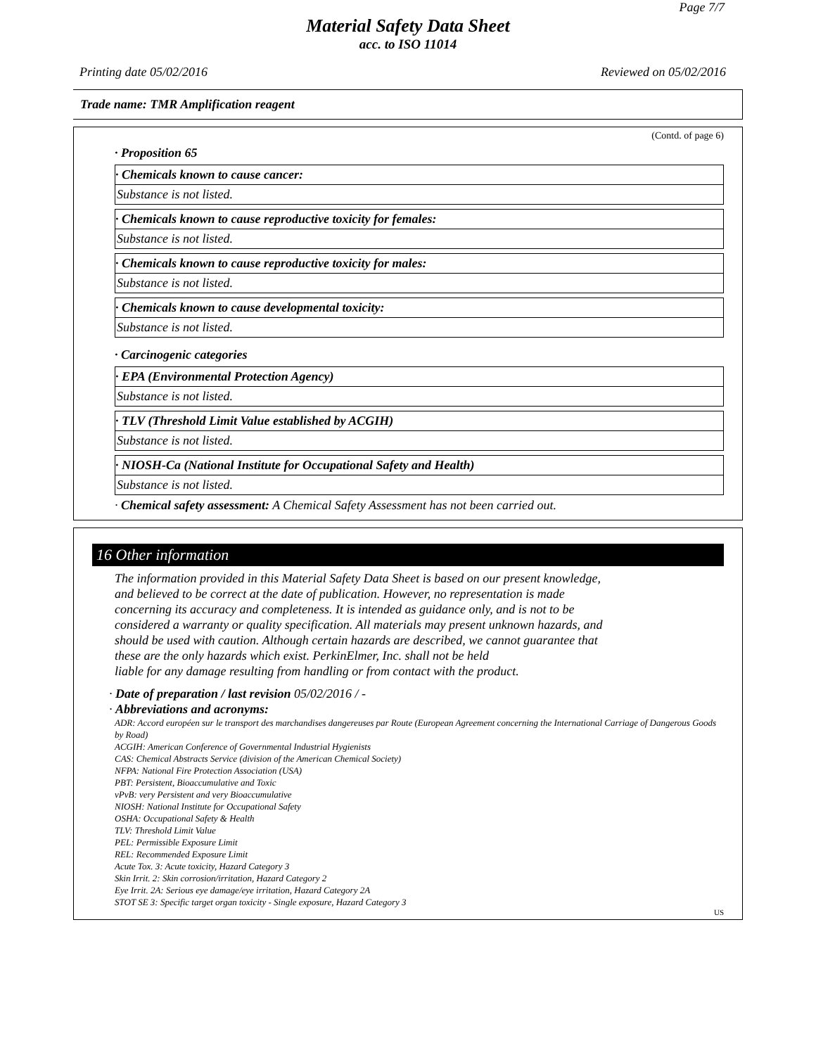Page 7/7
Material Safety Data Sheet
acc. to ISO 11014
Printing date 05/02/2016 Reviewed on 05/02/2016
Trade name: TMR Amplification reagent
(Contd. of page 6)
· Proposition 65
· Chemicals known to cause cancer:
Substance is not listed.
· Chemicals known to cause reproductive toxicity for females:
Substance is not listed.
· Chemicals known to cause reproductive toxicity for males:
Substance is not listed.
· Chemicals known to cause developmental toxicity:
Substance is not listed.
· Carcinogenic categories
· EPA (Environmental Protection Agency)
Substance is not listed.
· TLV (Threshold Limit Value established by ACGIH)
Substance is not listed.
· NIOSH-Ca (National Institute for Occupational Safety and Health)
Substance is not listed.
· Chemical safety assessment: A Chemical Safety Assessment has not been carried out.
16 Other information
The information provided in this Material Safety Data Sheet is based on our present knowledge,
and believed to be correct at the date of publication. However, no representation is made
concerning its accuracy and completeness. It is intended as guidance only, and is not to be
considered a warranty or quality specification. All materials may present unknown hazards, and
should be used with caution. Although certain hazards are described, we cannot guarantee that
these are the only hazards which exist. PerkinElmer, Inc. shall not be held
liable for any damage resulting from handling or from contact with the product.
· Date of preparation / last revision 05/02/2016 / -
· Abbreviations and acronyms:
ADR: Accord européen sur le transport des marchandises dangereuses par Route (European Agreement concerning the International Carriage of Dangerous Goods by Road)
ACGIH: American Conference of Governmental Industrial Hygienists
CAS: Chemical Abstracts Service (division of the American Chemical Society)
NFPA: National Fire Protection Association (USA)
PBT: Persistent, Bioaccumulative and Toxic
vPvB: very Persistent and very Bioaccumulative
NIOSH: National Institute for Occupational Safety
OSHA: Occupational Safety & Health
TLV: Threshold Limit Value
PEL: Permissible Exposure Limit
REL: Recommended Exposure Limit
Acute Tox. 3: Acute toxicity, Hazard Category 3
Skin Irrit. 2: Skin corrosion/irritation, Hazard Category 2
Eye Irrit. 2A: Serious eye damage/eye irritation, Hazard Category 2A
STOT SE 3: Specific target organ toxicity - Single exposure, Hazard Category 3
US